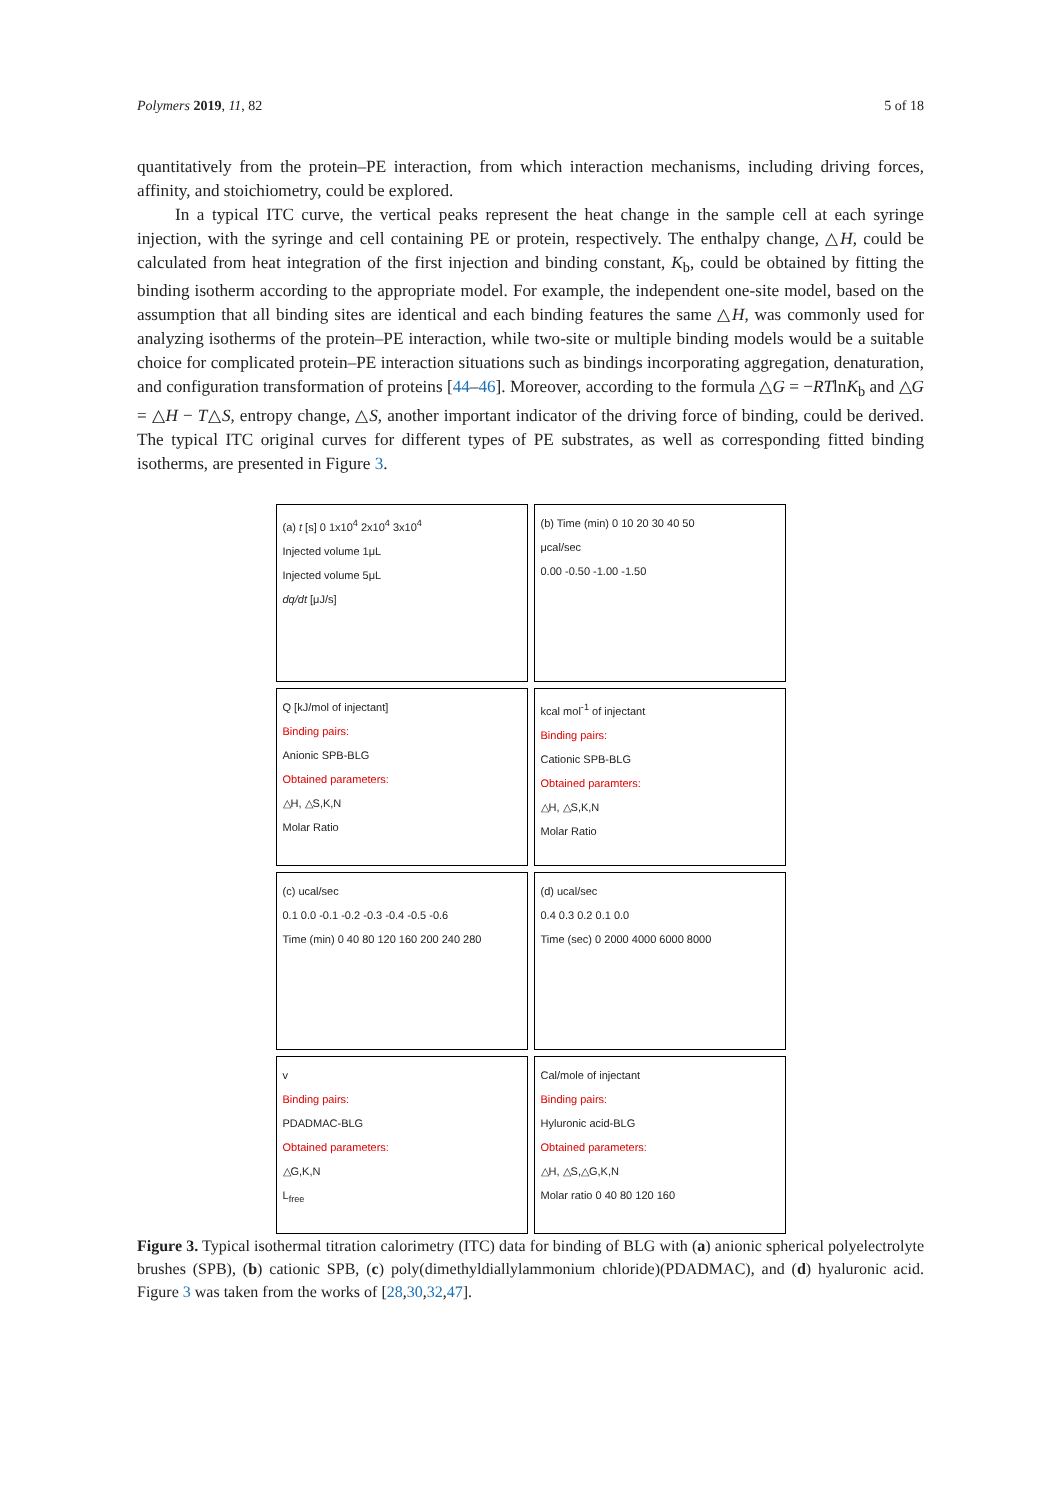Polymers 2019, 11, 82 5 of 18
quantitatively from the protein–PE interaction, from which interaction mechanisms, including driving forces, affinity, and stoichiometry, could be explored.
In a typical ITC curve, the vertical peaks represent the heat change in the sample cell at each syringe injection, with the syringe and cell containing PE or protein, respectively. The enthalpy change, △H, could be calculated from heat integration of the first injection and binding constant, K<sub>b</sub>, could be obtained by fitting the binding isotherm according to the appropriate model. For example, the independent one-site model, based on the assumption that all binding sites are identical and each binding features the same △H, was commonly used for analyzing isotherms of the protein–PE interaction, while two-site or multiple binding models would be a suitable choice for complicated protein–PE interaction situations such as bindings incorporating aggregation, denaturation, and configuration transformation of proteins [44–46]. Moreover, according to the formula △G = −RTlnK<sub>b</sub> and △G = △H − T△S, entropy change, △S, another important indicator of the driving force of binding, could be derived. The typical ITC original curves for different types of PE substrates, as well as corresponding fitted binding isotherms, are presented in Figure 3.
(a) t [s] 0 1x10<sup>4</sup> 2x10<sup>4</sup> 3x10<sup>4</sup>
Injected volume 1μL
Injected volume 5μL
dq/dt [μJ/s]
(b) Time (min) 0 10 20 30 40 50
μcal/sec
0.00 -0.50 -1.00 -1.50
Q [kJ/mol of injectant]
Binding pairs:
Anionic SPB-BLG
Obtained parameters:
△H, △S,K,N
Molar Ratio
kcal mol<sup>-1</sup> of injectant
Binding pairs:
Cationic SPB-BLG
Obtained paramters:
△H, △S,K,N
Molar Ratio
(c) ucal/sec
0.1 0.0 -0.1 -0.2 -0.3 -0.4 -0.5 -0.6
Time (min) 0 40 80 120 160 200 240 280
(d) ucal/sec
0.4 0.3 0.2 0.1 0.0
Time (sec) 0 2000 4000 6000 8000
v
Binding pairs:
PDADMAC-BLG
Obtained parameters:
△G,K,N
L<sub>free</sub>
Cal/mole of injectant
Binding pairs:
Hyluronic acid-BLG
Obtained parameters:
△H, △S,△G,K,N
Molar ratio 0 40 80 120 160
Figure 3. Typical isothermal titration calorimetry (ITC) data for binding of BLG with (a) anionic spherical polyelectrolyte brushes (SPB), (b) cationic SPB, (c) poly(dimethyldiallylammonium chloride)(PDADMAC), and (d) hyaluronic acid. Figure 3 was taken from the works of [28,30,32,47].